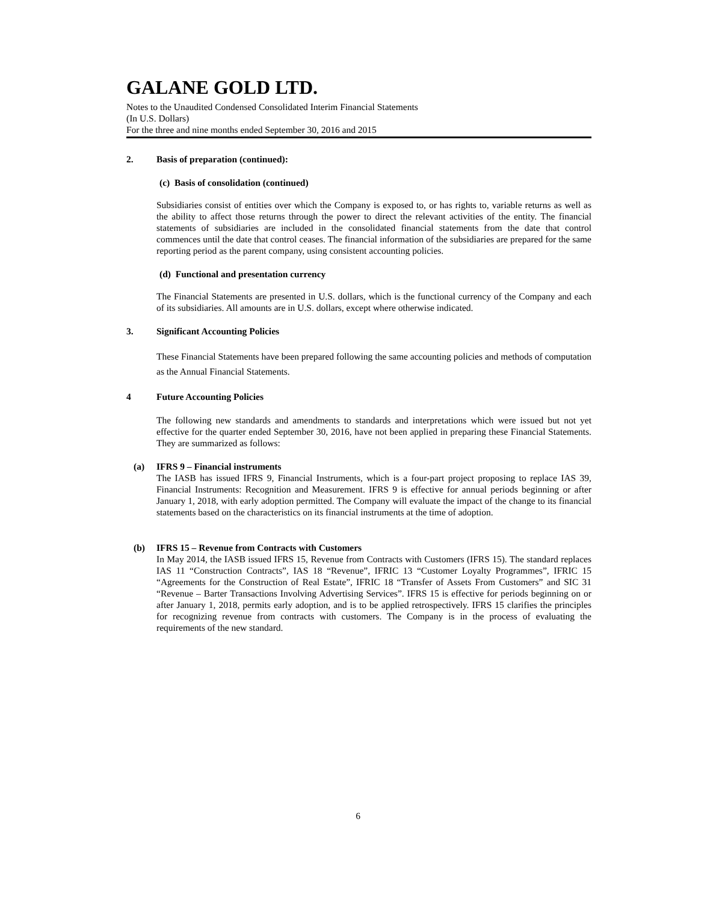GALANE GOLD LTD.
Notes to the Unaudited Condensed Consolidated Interim Financial Statements
(In U.S. Dollars)
For the three and nine months ended September 30, 2016 and 2015
2. Basis of preparation (continued):
(c) Basis of consolidation (continued)
Subsidiaries consist of entities over which the Company is exposed to, or has rights to, variable returns as well as the ability to affect those returns through the power to direct the relevant activities of the entity. The financial statements of subsidiaries are included in the consolidated financial statements from the date that control commences until the date that control ceases. The financial information of the subsidiaries are prepared for the same reporting period as the parent company, using consistent accounting policies.
(d) Functional and presentation currency
The Financial Statements are presented in U.S. dollars, which is the functional currency of the Company and each of its subsidiaries. All amounts are in U.S. dollars, except where otherwise indicated.
3. Significant Accounting Policies
These Financial Statements have been prepared following the same accounting policies and methods of computation as the Annual Financial Statements.
4 Future Accounting Policies
The following new standards and amendments to standards and interpretations which were issued but not yet effective for the quarter ended September 30, 2016, have not been applied in preparing these Financial Statements. They are summarized as follows:
(a) IFRS 9 – Financial instruments
The IASB has issued IFRS 9, Financial Instruments, which is a four-part project proposing to replace IAS 39, Financial Instruments: Recognition and Measurement. IFRS 9 is effective for annual periods beginning or after January 1, 2018, with early adoption permitted. The Company will evaluate the impact of the change to its financial statements based on the characteristics on its financial instruments at the time of adoption.
(b) IFRS 15 – Revenue from Contracts with Customers
In May 2014, the IASB issued IFRS 15, Revenue from Contracts with Customers (IFRS 15). The standard replaces IAS 11 “Construction Contracts”, IAS 18 “Revenue”, IFRIC 13 “Customer Loyalty Programmes”, IFRIC 15 “Agreements for the Construction of Real Estate”, IFRIC 18 “Transfer of Assets From Customers” and SIC 31 “Revenue – Barter Transactions Involving Advertising Services”. IFRS 15 is effective for periods beginning on or after January 1, 2018, permits early adoption, and is to be applied retrospectively. IFRS 15 clarifies the principles for recognizing revenue from contracts with customers. The Company is in the process of evaluating the requirements of the new standard.
6